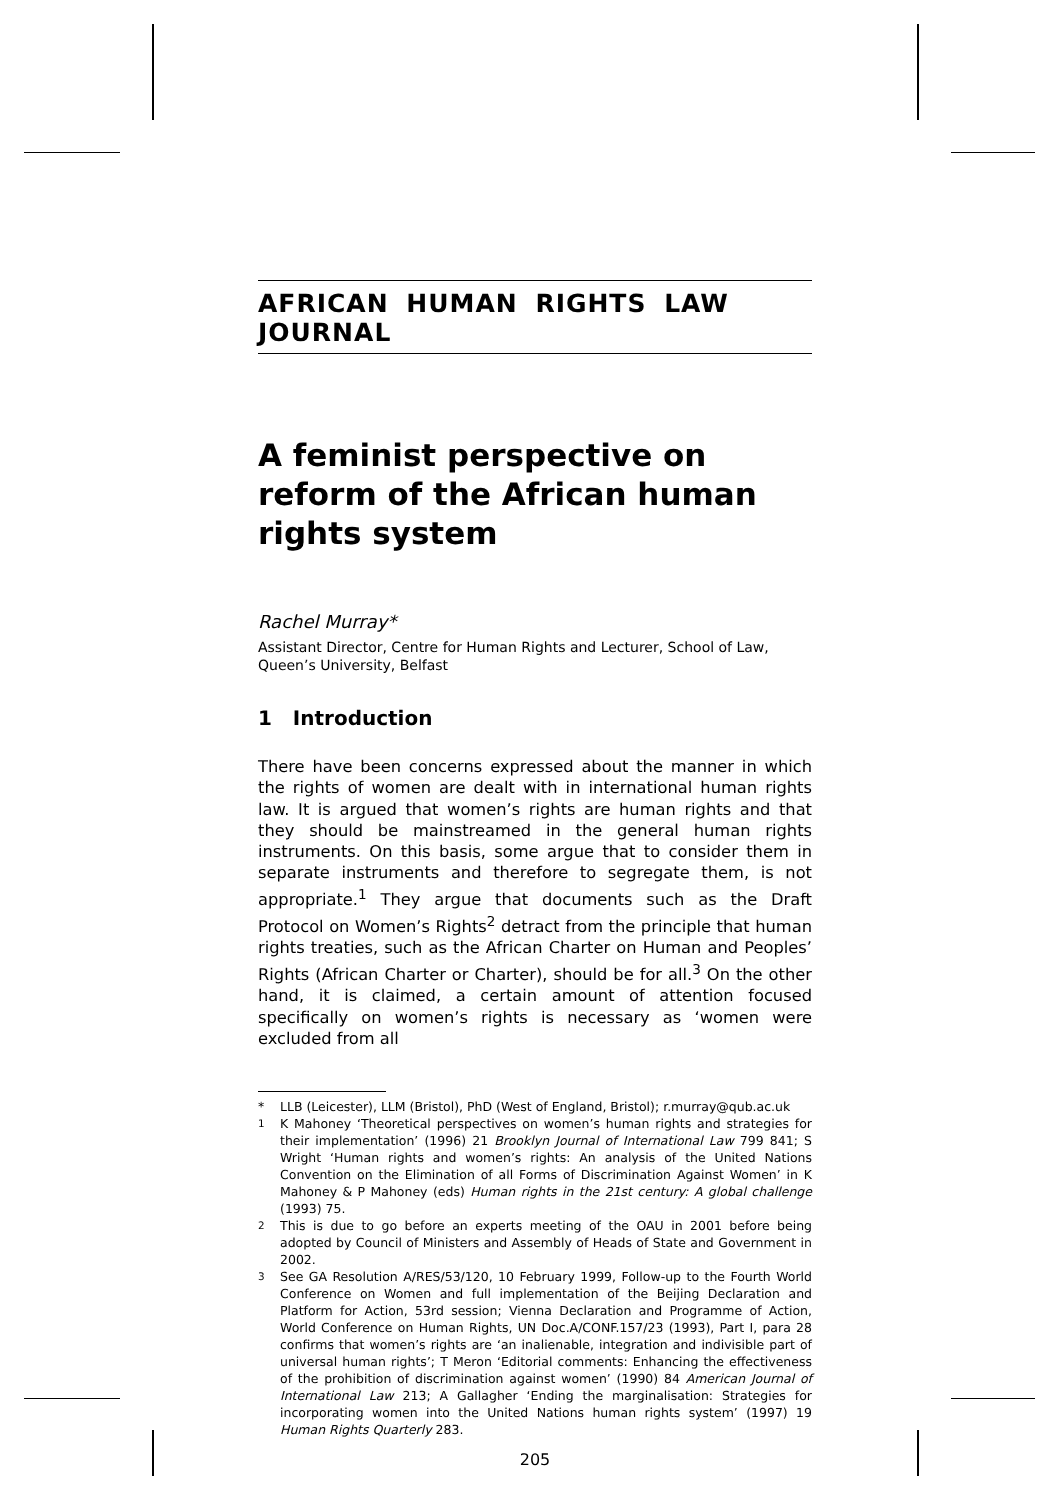AFRICAN HUMAN RIGHTS LAW JOURNAL
A feminist perspective on reform of the African human rights system
Rachel Murray*
Assistant Director, Centre for Human Rights and Lecturer, School of Law, Queen’s University, Belfast
1 Introduction
There have been concerns expressed about the manner in which the rights of women are dealt with in international human rights law. It is argued that women’s rights are human rights and that they should be mainstreamed in the general human rights instruments. On this basis, some argue that to consider them in separate instruments and therefore to segregate them, is not appropriate.<sup>1</sup> They argue that documents such as the Draft Protocol on Women’s Rights<sup>2</sup> detract from the principle that human rights treaties, such as the African Charter on Human and Peoples’ Rights (African Charter or Charter), should be for all.<sup>3</sup> On the other hand, it is claimed, a certain amount of attention focused specifically on women’s rights is necessary as ‘women were excluded from all
* LLB (Leicester), LLM (Bristol), PhD (West of England, Bristol); r.murray@qub.ac.uk
<sup>1</sup> K Mahoney ‘Theoretical perspectives on women’s human rights and strategies for their implementation’ (1996) 21 Brooklyn Journal of International Law 799 841; S Wright ‘Human rights and women’s rights: An analysis of the United Nations Convention on the Elimination of all Forms of Discrimination Against Women’ in K Mahoney & P Mahoney (eds) Human rights in the 21st century: A global challenge (1993) 75.
<sup>2</sup> This is due to go before an experts meeting of the OAU in 2001 before being adopted by Council of Ministers and Assembly of Heads of State and Government in 2002.
<sup>3</sup> See GA Resolution A/RES/53/120, 10 February 1999, Follow-up to the Fourth World Conference on Women and full implementation of the Beijing Declaration and Platform for Action, 53rd session; Vienna Declaration and Programme of Action, World Conference on Human Rights, UN Doc.A/CONF.157/23 (1993), Part I, para 28 confirms that women’s rights are ‘an inalienable, integration and indivisible part of universal human rights’; T Meron ‘Editorial comments: Enhancing the effectiveness of the prohibition of discrimination against women’ (1990) 84 American Journal of International Law 213; A Gallagher ‘Ending the marginalisation: Strategies for incorporating women into the United Nations human rights system’ (1997) 19 Human Rights Quarterly 283.
205